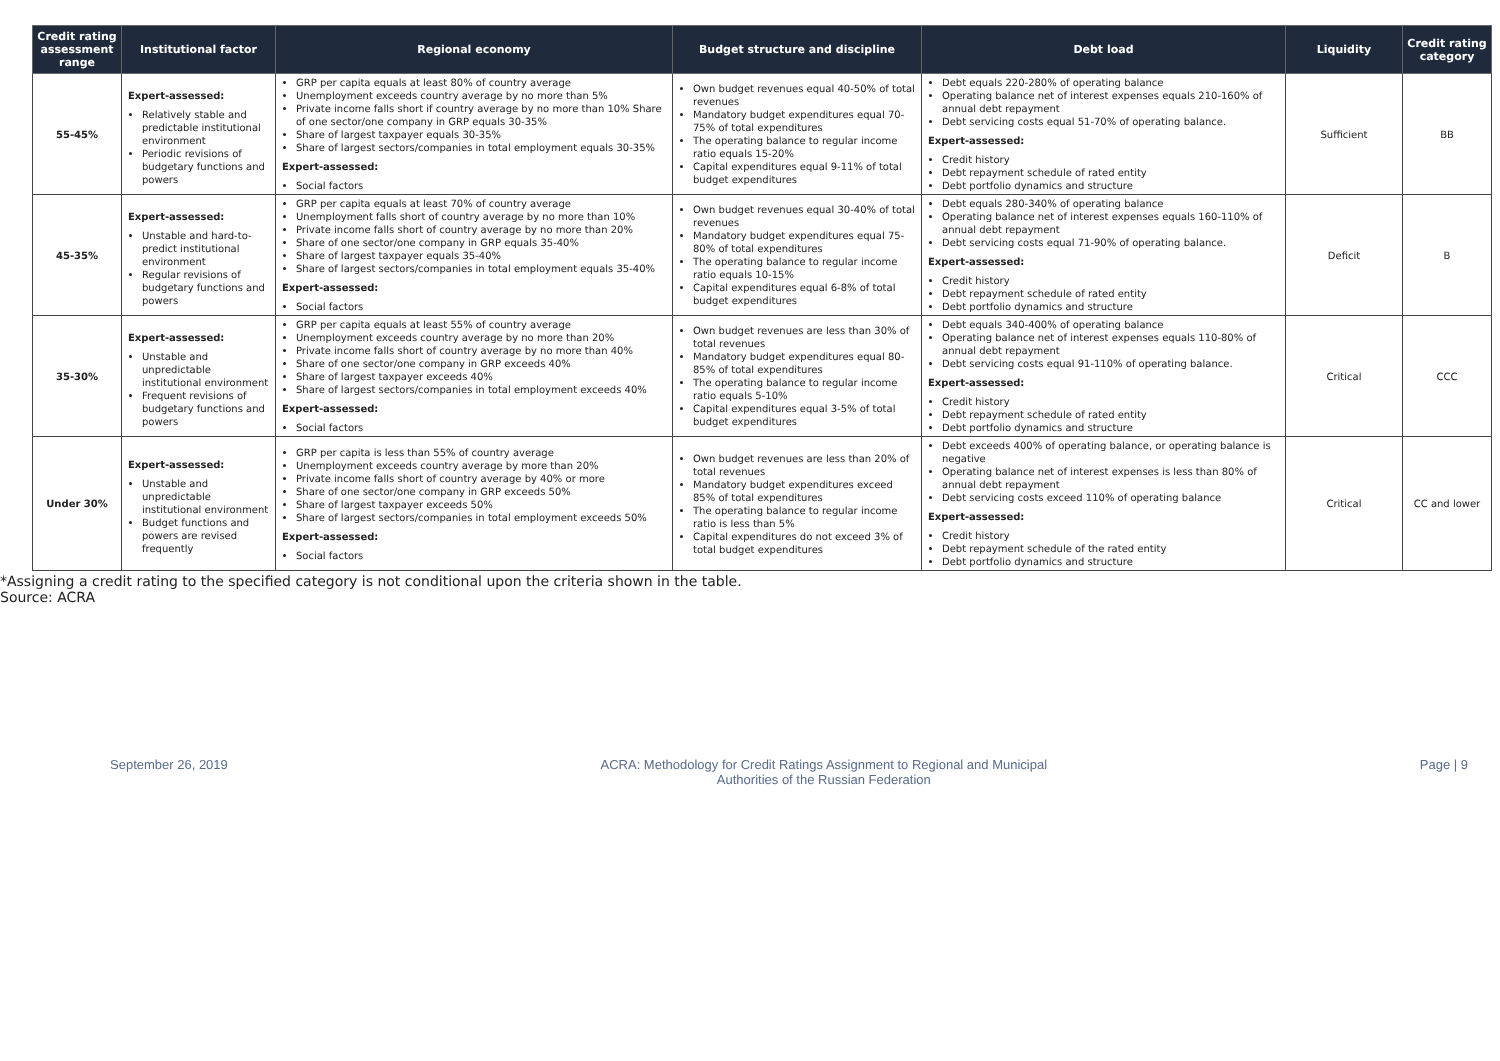| Credit rating assessment range | Institutional factor | Regional economy | Budget structure and discipline | Debt load | Liquidity | Credit rating category |
| --- | --- | --- | --- | --- | --- | --- |
| 55-45% | Expert-assessed: Relatively stable and predictable institutional environment Periodic revisions of budgetary functions and powers | GRP per capita equals at least 80% of country average Unemployment exceeds country average by no more than 5% Private income falls short if country average by no more than 10% Share of one sector/one company in GRP equals 30-35% Share of largest taxpayer equals 30-35% Share of largest sectors/companies in total employment equals 30-35% Expert-assessed: Social factors | Own budget revenues equal 40-50% of total revenues Mandatory budget expenditures equal 70-75% of total expenditures The operating balance to regular income ratio equals 15-20% Capital expenditures equal 9-11% of total budget expenditures | Debt equals 220-280% of operating balance Operating balance net of interest expenses equals 210-160% of annual debt repayment Debt servicing costs equal 51-70% of operating balance. Expert-assessed: Credit history Debt repayment schedule of rated entity Debt portfolio dynamics and structure | Sufficient | BB |
| 45-35% | Expert-assessed: Unstable and hard-to-predict institutional environment Regular revisions of budgetary functions and powers | GRP per capita equals at least 70% of country average Unemployment falls short of country average by no more than 10% Private income falls short of country average by no more than 20% Share of one sector/one company in GRP equals 35-40% Share of largest taxpayer equals 35-40% Share of largest sectors/companies in total employment equals 35-40% Expert-assessed: Social factors | Own budget revenues equal 30-40% of total revenues Mandatory budget expenditures equal 75-80% of total expenditures The operating balance to regular income ratio equals 10-15% Capital expenditures equal 6-8% of total budget expenditures | Debt equals 280-340% of operating balance Operating balance net of interest expenses equals 160-110% of annual debt repayment Debt servicing costs equal 71-90% of operating balance. Expert-assessed: Credit history Debt repayment schedule of rated entity Debt portfolio dynamics and structure | Deficit | B |
| 35-30% | Expert-assessed: Unstable and unpredictable institutional environment Frequent revisions of budgetary functions and powers | GRP per capita equals at least 55% of country average Unemployment exceeds country average by no more than 20% Private income falls short of country average by no more than 40% Share of one sector/one company in GRP exceeds 40% Share of largest taxpayer exceeds 40% Share of largest sectors/companies in total employment exceeds 40% Expert-assessed: Social factors | Own budget revenues are less than 30% of total revenues Mandatory budget expenditures equal 80-85% of total expenditures The operating balance to regular income ratio equals 5-10% Capital expenditures equal 3-5% of total budget expenditures | Debt equals 340-400% of operating balance Operating balance net of interest expenses equals 110-80% of annual debt repayment Debt servicing costs equal 91-110% of operating balance. Expert-assessed: Credit history Debt repayment schedule of rated entity Debt portfolio dynamics and structure | Critical | CCC |
| Under 30% | Expert-assessed: Unstable and unpredictable institutional environment Budget functions and powers are revised frequently | GRP per capita is less than 55% of country average Unemployment exceeds country average by more than 20% Private income falls short of country average by 40% or more Share of one sector/one company in GRP exceeds 50% Share of largest taxpayer exceeds 50% Share of largest sectors/companies in total employment exceeds 50% Expert-assessed: Social factors | Own budget revenues are less than 20% of total revenues Mandatory budget expenditures exceed 85% of total expenditures The operating balance to regular income ratio is less than 5% Capital expenditures do not exceed 3% of total budget expenditures | Debt exceeds 400% of operating balance, or operating balance is negative Operating balance net of interest expenses is less than 80% of annual debt repayment Debt servicing costs exceed 110% of operating balance Expert-assessed: Credit history Debt repayment schedule of the rated entity Debt portfolio dynamics and structure | Critical | CC and lower |
*Assigning a credit rating to the specified category is not conditional upon the criteria shown in the table.
Source: ACRA
September 26, 2019 ACRA: Methodology for Credit Ratings Assignment to Regional and Municipal
Authorities of the Russian Federation Page | 9